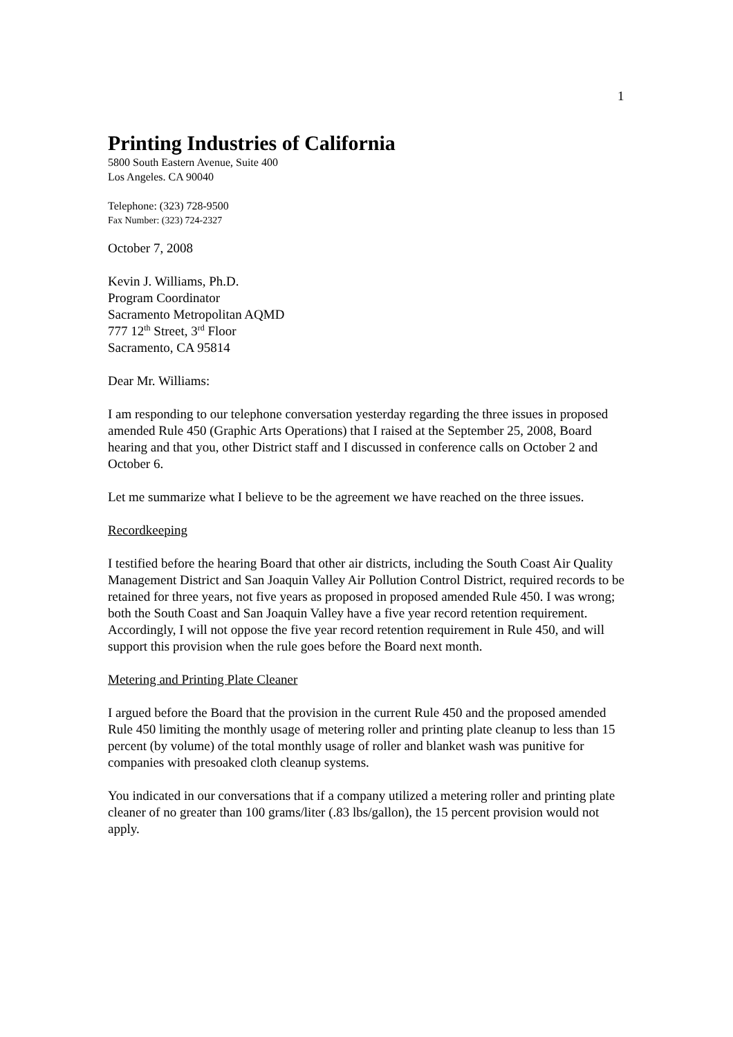1
Printing Industries of California
5800 South Eastern Avenue, Suite 400
Los Angeles. CA 90040
Telephone: (323) 728-9500
Fax Number: (323) 724-2327
October 7, 2008
Kevin J. Williams, Ph.D.
Program Coordinator
Sacramento Metropolitan AQMD
777 12<sup>th</sup> Street, 3<sup>rd</sup> Floor
Sacramento, CA 95814
Dear Mr. Williams:
I am responding to our telephone conversation yesterday regarding the three issues in proposed amended Rule 450 (Graphic Arts Operations) that I raised at the September 25, 2008, Board hearing and that you, other District staff and I discussed in conference calls on October 2 and October 6.
Let me summarize what I believe to be the agreement we have reached on the three issues.
Recordkeeping
I testified before the hearing Board that other air districts, including the South Coast Air Quality Management District and San Joaquin Valley Air Pollution Control District, required records to be retained for three years, not five years as proposed in proposed amended Rule 450. I was wrong; both the South Coast and San Joaquin Valley have a five year record retention requirement. Accordingly, I will not oppose the five year record retention requirement in Rule 450, and will support this provision when the rule goes before the Board next month.
Metering and Printing Plate Cleaner
I argued before the Board that the provision in the current Rule 450 and the proposed amended Rule 450 limiting the monthly usage of metering roller and printing plate cleanup to less than 15 percent (by volume) of the total monthly usage of roller and blanket wash was punitive for companies with presoaked cloth cleanup systems.
You indicated in our conversations that if a company utilized a metering roller and printing plate cleaner of no greater than 100 grams/liter (.83 lbs/gallon), the 15 percent provision would not apply.